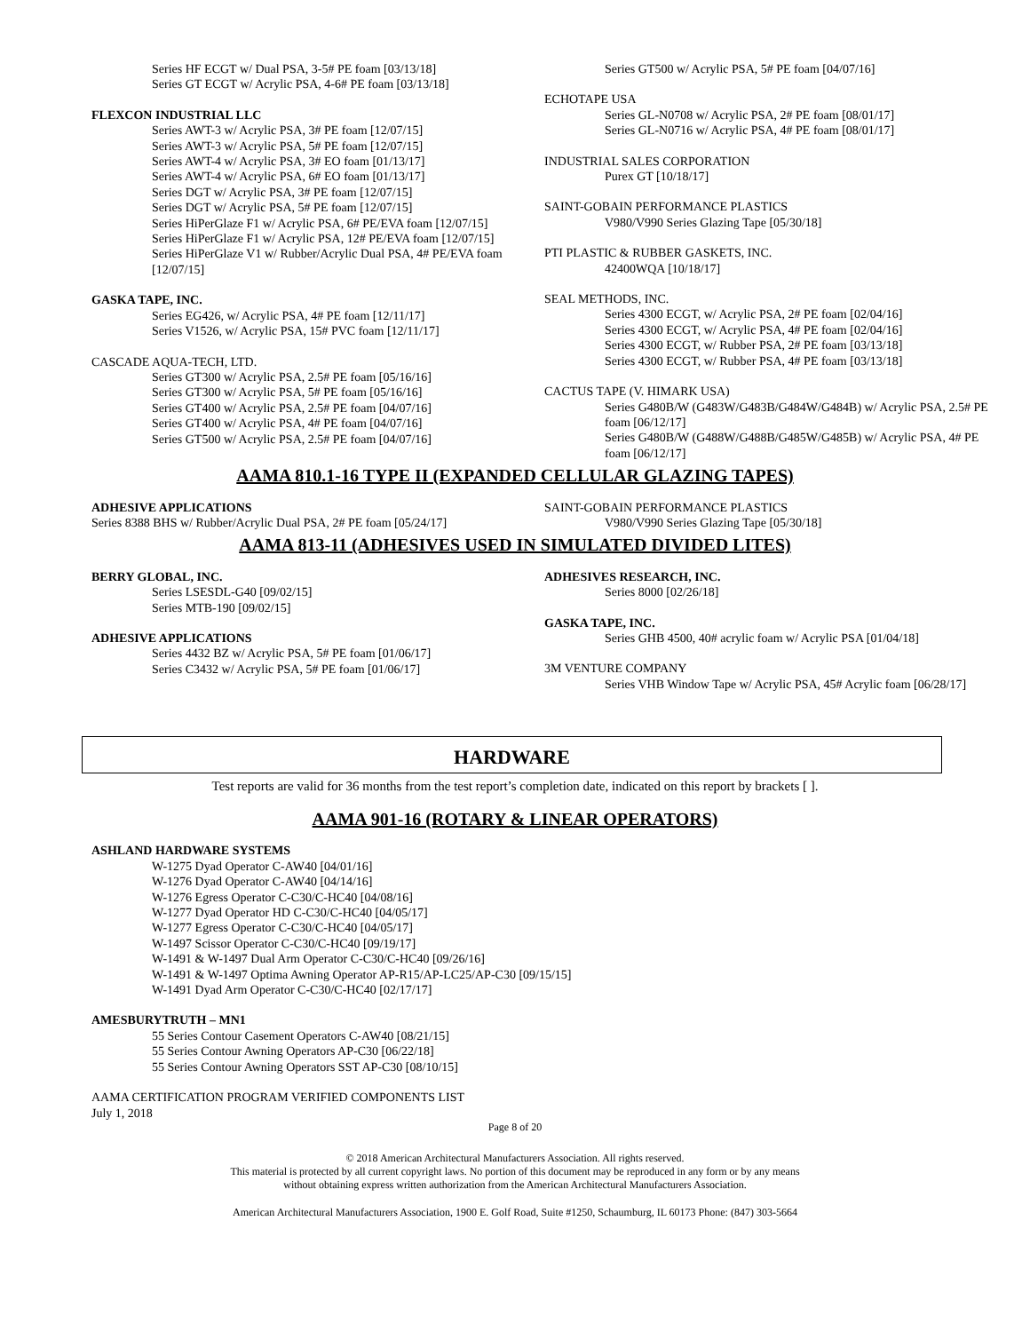Series HF ECGT w/ Dual PSA, 3-5# PE foam [03/13/18]
Series GT ECGT w/ Acrylic PSA, 4-6# PE foam [03/13/18]
FLEXCON INDUSTRIAL LLC
Series AWT-3 w/ Acrylic PSA, 3# PE foam [12/07/15]
Series AWT-3 w/ Acrylic PSA, 5# PE foam [12/07/15]
Series AWT-4 w/ Acrylic PSA, 3# EO foam [01/13/17]
Series AWT-4 w/ Acrylic PSA, 6# EO foam [01/13/17]
Series DGT w/ Acrylic PSA, 3# PE foam [12/07/15]
Series DGT w/ Acrylic PSA, 5# PE foam [12/07/15]
Series HiPerGlaze F1 w/ Acrylic PSA, 6# PE/EVA foam [12/07/15]
Series HiPerGlaze F1 w/ Acrylic PSA, 12# PE/EVA foam [12/07/15]
Series HiPerGlaze V1 w/ Rubber/Acrylic Dual PSA, 4# PE/EVA foam [12/07/15]
GASKA TAPE, INC.
Series EG426, w/ Acrylic PSA, 4# PE foam [12/11/17]
Series V1526, w/ Acrylic PSA, 15# PVC foam [12/11/17]
CASCADE AQUA-TECH, LTD.
Series GT300 w/ Acrylic PSA, 2.5# PE foam [05/16/16]
Series GT300 w/ Acrylic PSA, 5# PE foam [05/16/16]
Series GT400 w/ Acrylic PSA, 2.5# PE foam [04/07/16]
Series GT400 w/ Acrylic PSA, 4# PE foam [04/07/16]
Series GT500 w/ Acrylic PSA, 2.5# PE foam [04/07/16]
Series GT500 w/ Acrylic PSA, 5# PE foam [04/07/16]
ECHOTAPE USA
Series GL-N0708 w/ Acrylic PSA, 2# PE foam [08/01/17]
Series GL-N0716 w/ Acrylic PSA, 4# PE foam [08/01/17]
INDUSTRIAL SALES CORPORATION
Purex GT [10/18/17]
SAINT-GOBAIN PERFORMANCE PLASTICS
V980/V990 Series Glazing Tape [05/30/18]
PTI PLASTIC & RUBBER GASKETS, INC.
42400WQA [10/18/17]
SEAL METHODS, INC.
Series 4300 ECGT, w/ Acrylic PSA, 2# PE foam [02/04/16]
Series 4300 ECGT, w/ Acrylic PSA, 4# PE foam [02/04/16]
Series 4300 ECGT, w/ Rubber PSA, 2# PE foam [03/13/18]
Series 4300 ECGT, w/ Rubber PSA, 4# PE foam [03/13/18]
CACTUS TAPE (V. HIMARK USA)
Series G480B/W (G483W/G483B/G484W/G484B) w/ Acrylic PSA, 2.5# PE foam [06/12/17]
Series G480B/W (G488W/G488B/G485W/G485B) w/ Acrylic PSA, 4# PE foam [06/12/17]
AAMA 810.1-16 TYPE II (EXPANDED CELLULAR GLAZING TAPES)
ADHESIVE APPLICATIONS
Series 8388 BHS w/ Rubber/Acrylic Dual PSA, 2# PE foam [05/24/17]
SAINT-GOBAIN PERFORMANCE PLASTICS
V980/V990 Series Glazing Tape [05/30/18]
AAMA 813-11 (ADHESIVES USED IN SIMULATED DIVIDED LITES)
BERRY GLOBAL, INC.
Series LSESDL-G40 [09/02/15]
Series MTB-190 [09/02/15]
ADHESIVE APPLICATIONS
Series 4432 BZ w/ Acrylic PSA, 5# PE foam [01/06/17]
Series C3432 w/ Acrylic PSA, 5# PE foam [01/06/17]
ADHESIVES RESEARCH, INC.
Series 8000 [02/26/18]
GASKA TAPE, INC.
Series GHB 4500, 40# acrylic foam w/ Acrylic PSA [01/04/18]
3M VENTURE COMPANY
Series VHB Window Tape w/ Acrylic PSA, 45# Acrylic foam [06/28/17]
HARDWARE
Test reports are valid for 36 months from the test report’s completion date, indicated on this report by brackets [ ].
AAMA 901-16 (ROTARY & LINEAR OPERATORS)
ASHLAND HARDWARE SYSTEMS
W-1275 Dyad Operator C-AW40 [04/01/16]
W-1276 Dyad Operator C-AW40 [04/14/16]
W-1276 Egress Operator C-C30/C-HC40 [04/08/16]
W-1277 Dyad Operator HD C-C30/C-HC40 [04/05/17]
W-1277 Egress Operator C-C30/C-HC40 [04/05/17]
W-1497 Scissor Operator C-C30/C-HC40 [09/19/17]
W-1491 & W-1497 Dual Arm Operator C-C30/C-HC40 [09/26/16]
W-1491 & W-1497 Optima Awning Operator AP-R15/AP-LC25/AP-C30 [09/15/15]
W-1491 Dyad Arm Operator C-C30/C-HC40 [02/17/17]
AMESBURYTRUTH – MN1
55 Series Contour Casement Operators C-AW40 [08/21/15]
55 Series Contour Awning Operators AP-C30 [06/22/18]
55 Series Contour Awning Operators SST AP-C30 [08/10/15]
AAMA CERTIFICATION PROGRAM VERIFIED COMPONENTS LIST
July 1, 2018
Page 8 of 20
© 2018 American Architectural Manufacturers Association. All rights reserved.
This material is protected by all current copyright laws. No portion of this document may be reproduced in any form or by any means
without obtaining express written authorization from the American Architectural Manufacturers Association.
American Architectural Manufacturers Association, 1900 E. Golf Road, Suite #1250, Schaumburg, IL 60173 Phone: (847) 303-5664